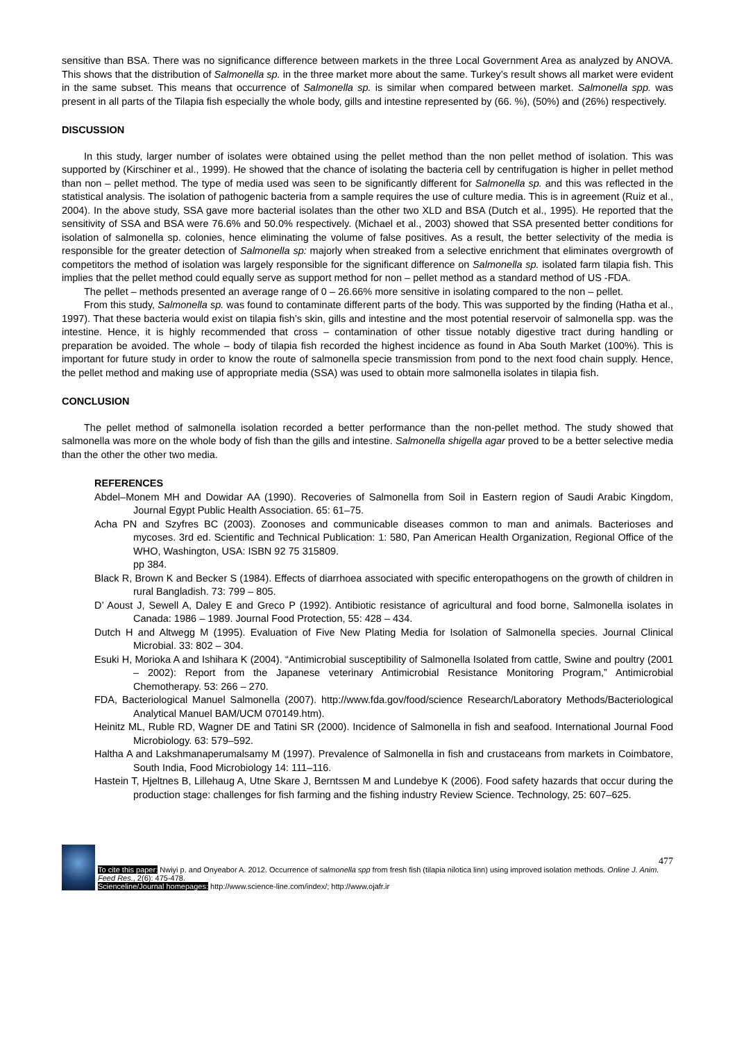sensitive than BSA. There was no significance difference between markets in the three Local Government Area as analyzed by ANOVA. This shows that the distribution of Salmonella sp. in the three market more about the same. Turkey’s result shows all market were evident in the same subset. This means that occurrence of Salmonella sp. is similar when compared between market. Salmonella spp. was present in all parts of the Tilapia fish especially the whole body, gills and intestine represented by (66. %), (50%) and (26%) respectively.
DISCUSSION
In this study, larger number of isolates were obtained using the pellet method than the non pellet method of isolation. This was supported by (Kirschiner et al., 1999). He showed that the chance of isolating the bacteria cell by centrifugation is higher in pellet method than non – pellet method. The type of media used was seen to be significantly different for Salmonella sp. and this was reflected in the statistical analysis. The isolation of pathogenic bacteria from a sample requires the use of culture media. This is in agreement (Ruiz et al., 2004). In the above study, SSA gave more bacterial isolates than the other two XLD and BSA (Dutch et al., 1995). He reported that the sensitivity of SSA and BSA were 76.6% and 50.0% respectively. (Michael et al., 2003) showed that SSA presented better conditions for isolation of salmonella sp. colonies, hence eliminating the volume of false positives. As a result, the better selectivity of the media is responsible for the greater detection of Salmonella sp: majorly when streaked from a selective enrichment that eliminates overgrowth of competitors the method of isolation was largely responsible for the significant difference on Salmonella sp. isolated farm tilapia fish. This implies that the pellet method could equally serve as support method for non – pellet method as a standard method of US -FDA.
The pellet – methods presented an average range of 0 – 26.66% more sensitive in isolating compared to the non – pellet.
From this study, Salmonella sp. was found to contaminate different parts of the body. This was supported by the finding (Hatha et al., 1997). That these bacteria would exist on tilapia fish’s skin, gills and intestine and the most potential reservoir of salmonella spp. was the intestine. Hence, it is highly recommended that cross – contamination of other tissue notably digestive tract during handling or preparation be avoided. The whole – body of tilapia fish recorded the highest incidence as found in Aba South Market (100%). This is important for future study in order to know the route of salmonella specie transmission from pond to the next food chain supply. Hence, the pellet method and making use of appropriate media (SSA) was used to obtain more salmonella isolates in tilapia fish.
CONCLUSION
The pellet method of salmonella isolation recorded a better performance than the non-pellet method. The study showed that salmonella was more on the whole body of fish than the gills and intestine. Salmonella shigella agar proved to be a better selective media than the other the other two media.
REFERENCES
Abdel–Monem MH and Dowidar AA (1990). Recoveries of Salmonella from Soil in Eastern region of Saudi Arabic Kingdom, Journal Egypt Public Health Association. 65: 61–75.
Acha PN and Szyfres BC (2003). Zoonoses and communicable diseases common to man and animals. Bacterioses and mycoses. 3rd ed. Scientific and Technical Publication: 1: 580, Pan American Health Organization, Regional Office of the WHO, Washington, USA: ISBN 92 75 315809.
pp 384.
Black R, Brown K and Becker S (1984). Effects of diarrhoea associated with specific enteropathogens on the growth of children in rural Bangladish. 73: 799 – 805.
D’ Aoust J, Sewell A, Daley E and Greco P (1992). Antibiotic resistance of agricultural and food borne, Salmonella isolates in Canada: 1986 – 1989. Journal Food Protection, 55: 428 – 434.
Dutch H and Altwegg M (1995). Evaluation of Five New Plating Media for Isolation of Salmonella species. Journal Clinical Microbial. 33: 802 – 304.
Esuki H, Morioka A and Ishihara K (2004). “Antimicrobial susceptibility of Salmonella Isolated from cattle, Swine and poultry (2001 – 2002): Report from the Japanese veterinary Antimicrobial Resistance Monitoring Program,” Antimicrobial Chemotherapy. 53: 266 – 270.
FDA, Bacteriological Manuel Salmonella (2007). http://www.fda.gov/food/science Research/Laboratory Methods/Bacteriological Analytical Manuel BAM/UCM 070149.htm).
Heinitz ML, Ruble RD, Wagner DE and Tatini SR (2000). Incidence of Salmonella in fish and seafood. International Journal Food Microbiology. 63: 579–592.
Haltha A and Lakshmanaperumalsamy M (1997). Prevalence of Salmonella in fish and crustaceans from markets in Coimbatore, South India, Food Microbiology 14: 111–116.
Hastein T, Hjeltnes B, Lillehaug A, Utne Skare J, Berntssen M and Lundebye K (2006). Food safety hazards that occur during the production stage: challenges for fish farming and the fishing industry Review Science. Technology, 25: 607–625.
477
To cite this paper: Nwiyi p. and Onyeabor A. 2012. Occurrence of salmonella spp from fresh fish (tilapia nilotica linn) using improved isolation methods. Online J. Anim. Feed Res., 2(6): 475-478.
Scienceline/Journal homepages: http://www.science-line.com/index/; http://www.ojafr.ir